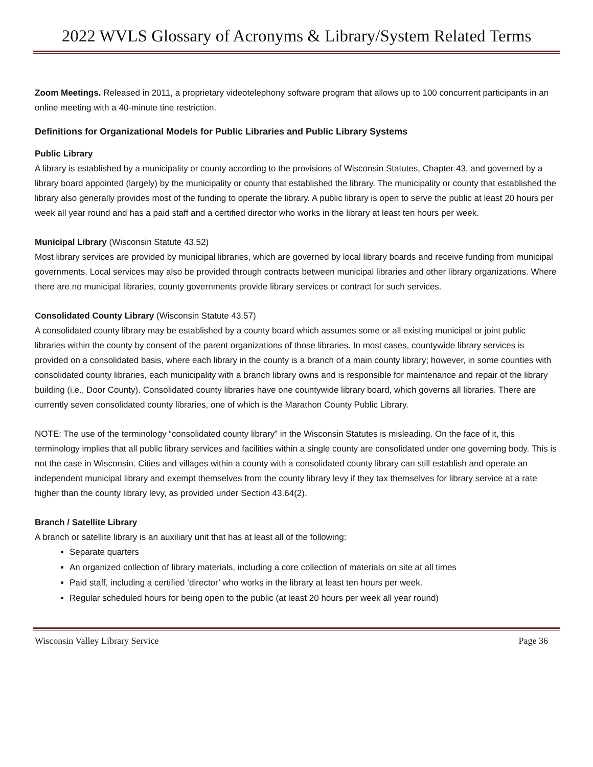2022 WVLS Glossary of Acronyms & Library/System Related Terms
Zoom Meetings. Released in 2011, a proprietary videotelephony software program that allows up to 100 concurrent participants in an online meeting with a 40-minute tine restriction.
Definitions for Organizational Models for Public Libraries and Public Library Systems
Public Library
A library is established by a municipality or county according to the provisions of Wisconsin Statutes, Chapter 43, and governed by a library board appointed (largely) by the municipality or county that established the library. The municipality or county that established the library also generally provides most of the funding to operate the library. A public library is open to serve the public at least 20 hours per week all year round and has a paid staff and a certified director who works in the library at least ten hours per week.
Municipal Library (Wisconsin Statute 43.52)
Most library services are provided by municipal libraries, which are governed by local library boards and receive funding from municipal governments. Local services may also be provided through contracts between municipal libraries and other library organizations. Where there are no municipal libraries, county governments provide library services or contract for such services.
Consolidated County Library (Wisconsin Statute 43.57)
A consolidated county library may be established by a county board which assumes some or all existing municipal or joint public libraries within the county by consent of the parent organizations of those libraries. In most cases, countywide library services is provided on a consolidated basis, where each library in the county is a branch of a main county library; however, in some counties with consolidated county libraries, each municipality with a branch library owns and is responsible for maintenance and repair of the library building (i.e., Door County). Consolidated county libraries have one countywide library board, which governs all libraries. There are currently seven consolidated county libraries, one of which is the Marathon County Public Library.
NOTE: The use of the terminology “consolidated county library” in the Wisconsin Statutes is misleading. On the face of it, this terminology implies that all public library services and facilities within a single county are consolidated under one governing body. This is not the case in Wisconsin. Cities and villages within a county with a consolidated county library can still establish and operate an independent municipal library and exempt themselves from the county library levy if they tax themselves for library service at a rate higher than the county library levy, as provided under Section 43.64(2).
Branch / Satellite Library
A branch or satellite library is an auxiliary unit that has at least all of the following:
Separate quarters
An organized collection of library materials, including a core collection of materials on site at all times
Paid staff, including a certified ‘director’ who works in the library at least ten hours per week.
Regular scheduled hours for being open to the public (at least 20 hours per week all year round)
Wisconsin Valley Library Service Page 36